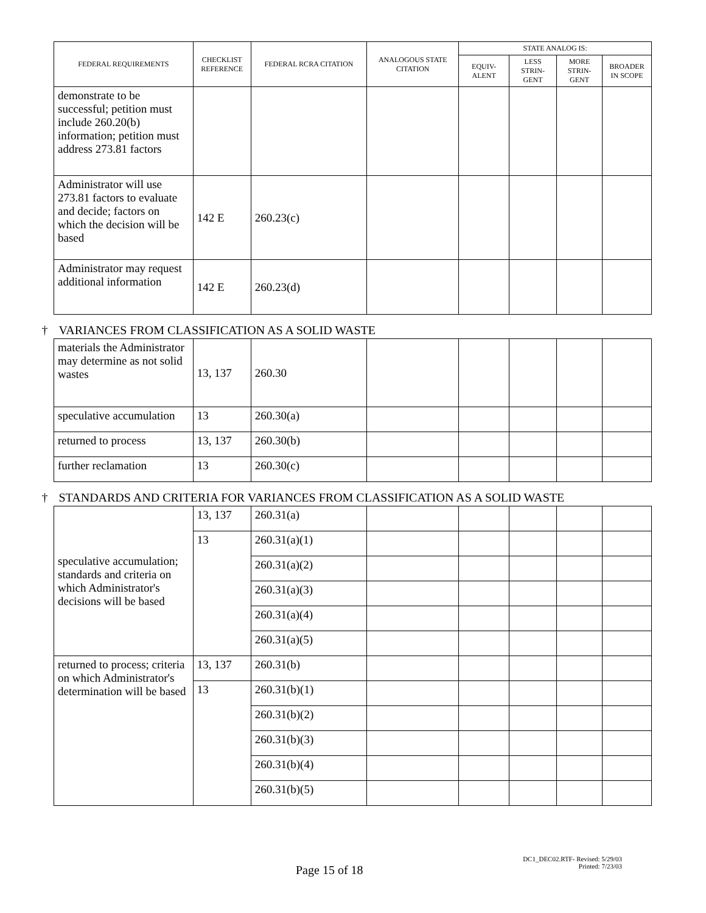| FEDERAL REQUIREMENTS | CHECKLIST REFERENCE | FEDERAL RCRA CITATION | ANALOGOUS STATE CITATION | STATE ANALOG IS: | | | |
| --- | --- | --- | --- | --- | --- | --- | --- |
| | | | | EQUIV- ALENT | LESS STRIN- GENT | MORE STRIN- GENT | BROADER IN SCOPE |
| demonstrate to be successful; petition must include 260.20(b) information; petition must address 273.81 factors | | | | | | | |
| Administrator will use 273.81 factors to evaluate and decide; factors on which the decision will be based | 142 E | 260.23(c) | | | | | |
| Administrator may request additional information | 142 E | 260.23(d) | | | | | |
| † VARIANCES FROM CLASSIFICATION AS A SOLID WASTE | | | | | | | |
| materials the Administrator may determine as not solid wastes | 13, 137 | 260.30 | | | | | |
| speculative accumulation | 13 | 260.30(a) | | | | | |
| returned to process | 13, 137 | 260.30(b) | | | | | |
| further reclamation | 13 | 260.30(c) | | | | | |
| † STANDARDS AND CRITERIA FOR VARIANCES FROM CLASSIFICATION AS A SOLID WASTE | | | | | | | |
| speculative accumulation; standards and criteria on which Administrator's decisions will be based | 13, 137 | 260.31(a) | | | | | |
| | 13 | 260.31(a)(1) | | | | | |
| | | 260.31(a)(2) | | | | | |
| | | 260.31(a)(3) | | | | | |
| | | 260.31(a)(4) | | | | | |
| | | 260.31(a)(5) | | | | | |
| returned to process; criteria on which Administrator's determination will be based | 13, 137 | 260.31(b) | | | | | |
| | 13 | 260.31(b)(1) | | | | | |
| | | 260.31(b)(2) | | | | | |
| | | 260.31(b)(3) | | | | | |
| | | 260.31(b)(4) | | | | | |
| | | 260.31(b)(5) | | | | | |
Page 15 of 18
DC1_DEC02.RTF- Revised: 5/29/03
Printed: 7/23/03